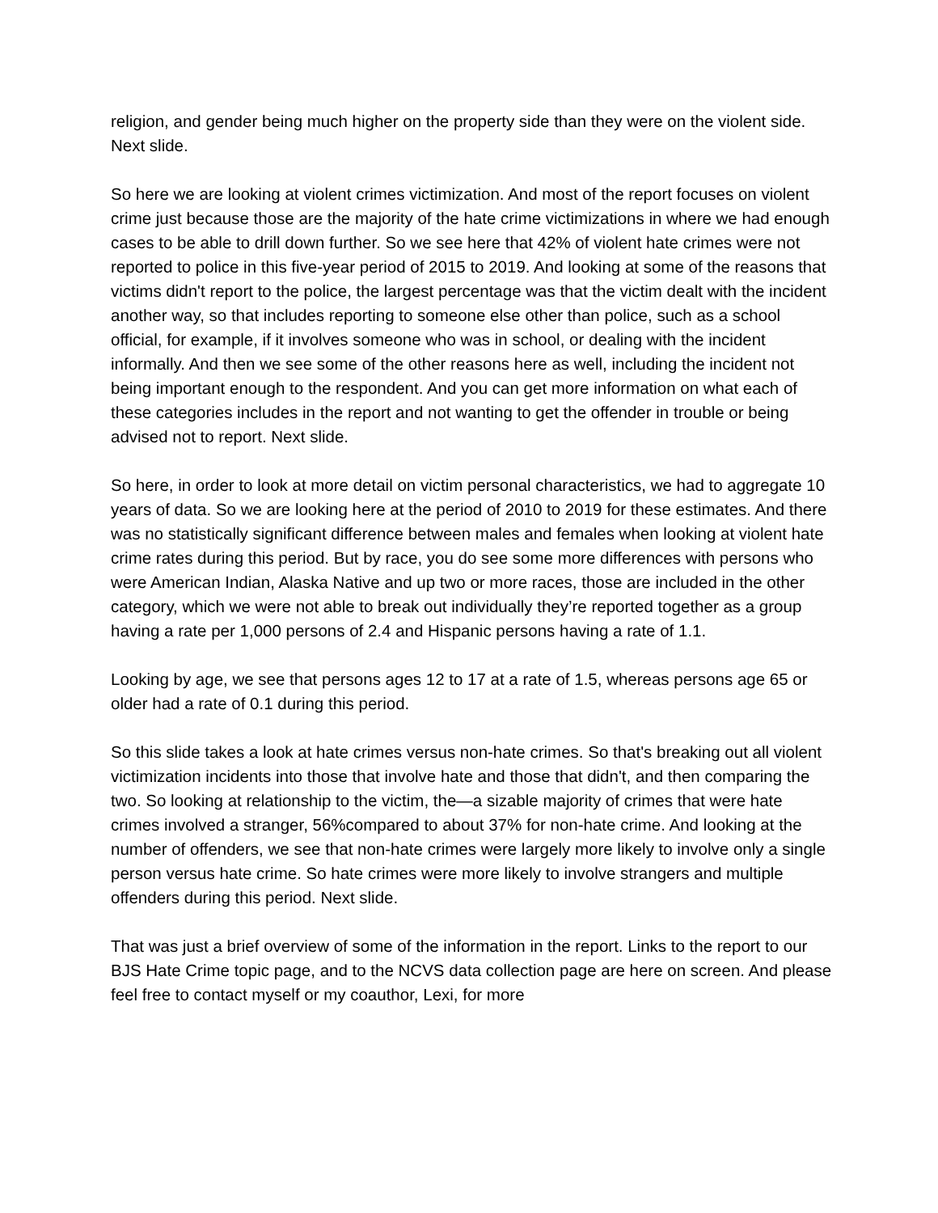religion, and gender being much higher on the property side than they were on the violent side. Next slide.
So here we are looking at violent crimes victimization. And most of the report focuses on violent crime just because those are the majority of the hate crime victimizations in where we had enough cases to be able to drill down further. So we see here that 42% of violent hate crimes were not reported to police in this five-year period of 2015 to 2019. And looking at some of the reasons that victims didn't report to the police, the largest percentage was that the victim dealt with the incident another way, so that includes reporting to someone else other than police, such as a school official, for example, if it involves someone who was in school, or dealing with the incident informally. And then we see some of the other reasons here as well, including the incident not being important enough to the respondent. And you can get more information on what each of these categories includes in the report and not wanting to get the offender in trouble or being advised not to report. Next slide.
So here, in order to look at more detail on victim personal characteristics, we had to aggregate 10 years of data. So we are looking here at the period of 2010 to 2019 for these estimates. And there was no statistically significant difference between males and females when looking at violent hate crime rates during this period. But by race, you do see some more differences with persons who were American Indian, Alaska Native and up two or more races, those are included in the other category, which we were not able to break out individually they’re reported together as a group having a rate per 1,000 persons of 2.4 and Hispanic persons having a rate of 1.1.
Looking by age, we see that persons ages 12 to 17 at a rate of 1.5, whereas persons age 65 or older had a rate of 0.1 during this period.
So this slide takes a look at hate crimes versus non-hate crimes. So that's breaking out all violent victimization incidents into those that involve hate and those that didn't, and then comparing the two. So looking at relationship to the victim, the—a sizable majority of crimes that were hate crimes involved a stranger, 56%compared to about 37% for non-hate crime. And looking at the number of offenders, we see that non-hate crimes were largely more likely to involve only a single person versus hate crime. So hate crimes were more likely to involve strangers and multiple offenders during this period. Next slide.
That was just a brief overview of some of the information in the report. Links to the report to our BJS Hate Crime topic page, and to the NCVS data collection page are here on screen. And please feel free to contact myself or my coauthor, Lexi, for more